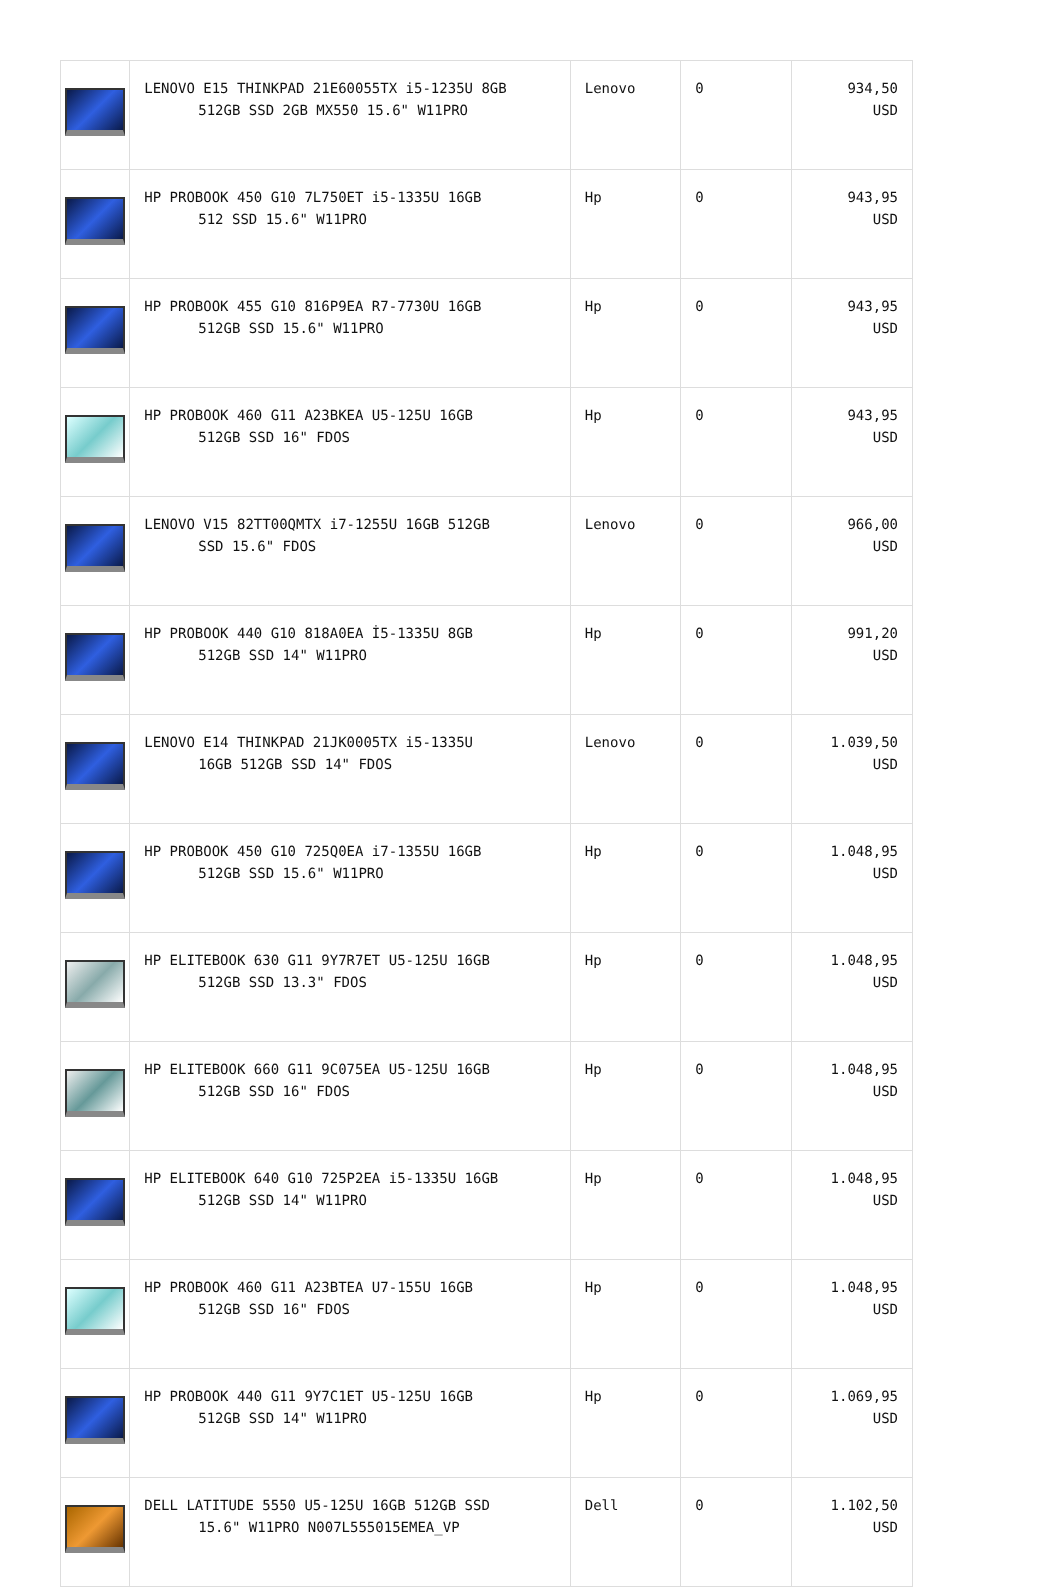| | LENOVO E15 THINKPAD 21E60055TX i5-1235U 8GB 512GB SSD 2GB MX550 15.6" W11PRO | Lenovo | 0 | 934,50 USD |
| | HP PROBOOK 450 G10 7L750ET i5-1335U 16GB 512 SSD 15.6" W11PRO | Hp | 0 | 943,95 USD |
| | HP PROBOOK 455 G10 816P9EA R7-7730U 16GB 512GB SSD 15.6" W11PRO | Hp | 0 | 943,95 USD |
| | HP PROBOOK 460 G11 A23BKEA U5-125U 16GB 512GB SSD 16" FDOS | Hp | 0 | 943,95 USD |
| | LENOVO V15 82TT00QMTX i7-1255U 16GB 512GB SSD 15.6" FDOS | Lenovo | 0 | 966,00 USD |
| | HP PROBOOK 440 G10 818A0EA İ5-1335U 8GB 512GB SSD 14" W11PRO | Hp | 0 | 991,20 USD |
| | LENOVO E14 THINKPAD 21JK0005TX i5-1335U 16GB 512GB SSD 14" FDOS | Lenovo | 0 | 1.039,50 USD |
| | HP PROBOOK 450 G10 725Q0EA i7-1355U 16GB 512GB SSD 15.6" W11PRO | Hp | 0 | 1.048,95 USD |
| | HP ELITEBOOK 630 G11 9Y7R7ET U5-125U 16GB 512GB SSD 13.3" FDOS | Hp | 0 | 1.048,95 USD |
| | HP ELITEBOOK 660 G11 9C075EA U5-125U 16GB 512GB SSD 16" FDOS | Hp | 0 | 1.048,95 USD |
| | HP ELITEBOOK 640 G10 725P2EA i5-1335U 16GB 512GB SSD 14" W11PRO | Hp | 0 | 1.048,95 USD |
| | HP PROBOOK 460 G11 A23BTEA U7-155U 16GB 512GB SSD 16" FDOS | Hp | 0 | 1.048,95 USD |
| | HP PROBOOK 440 G11 9Y7C1ET U5-125U 16GB 512GB SSD 14" W11PRO | Hp | 0 | 1.069,95 USD |
| | DELL LATITUDE 5550 U5-125U 16GB 512GB SSD 15.6" W11PRO N007L555015EMEA_VP | Dell | 0 | 1.102,50 USD |